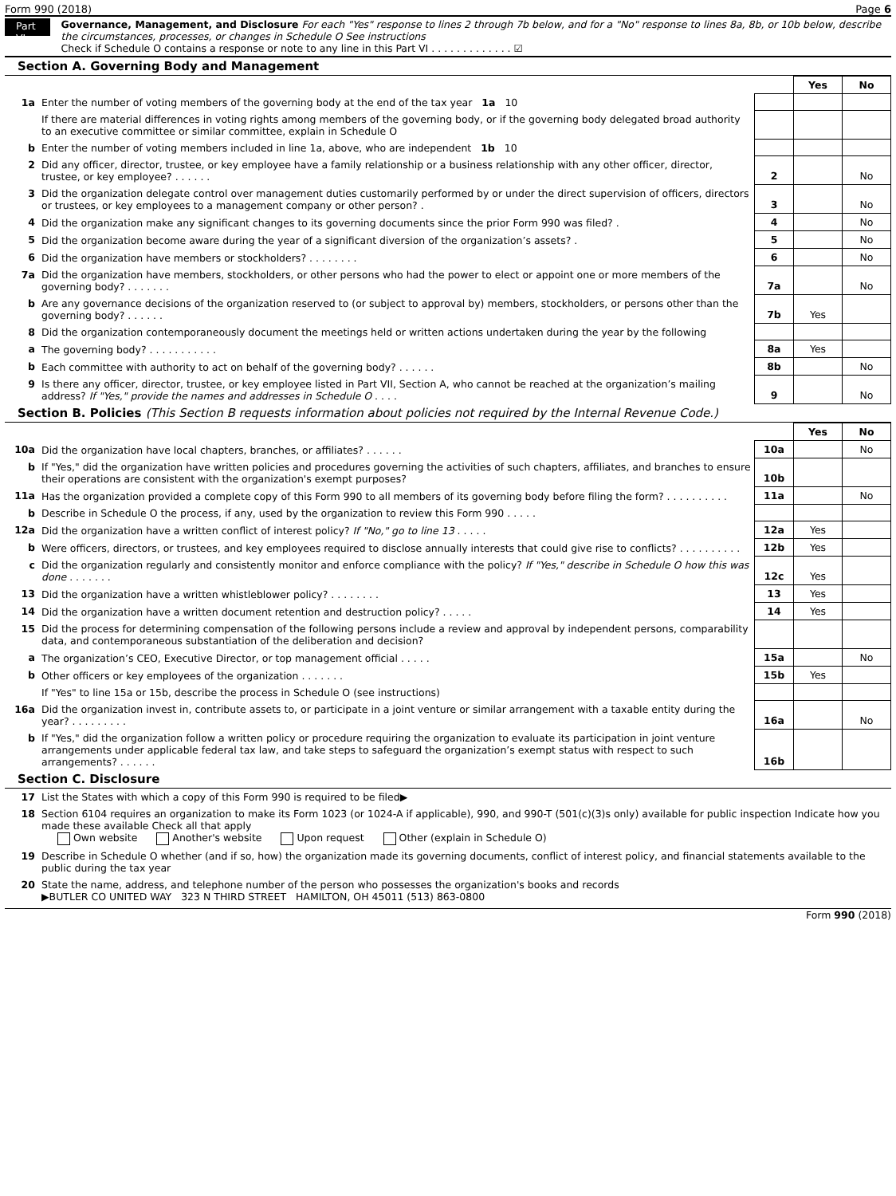Form 990 (2018) Page 6
Part VI
Governance, Management, and Disclosure For each "Yes" response to lines 2 through 7b below, and for a "No" response to lines 8a, 8b, or 10b below, describe the circumstances, processes, or changes in Schedule O See instructions
Check if Schedule O contains a response or note to any line in this Part VI . . . . . . . . . . . . . ☑
Section A. Governing Body and Management
| | | | Yes | No |
| 1a | Enter the number of voting members of the governing body at the end of the tax year 1a 10 | | | |
| | If there are material differences in voting rights among members of the governing body, or if the governing body delegated broad authority to an executive committee or similar committee, explain in Schedule O | | | |
| b | Enter the number of voting members included in line 1a, above, who are independent 1b 10 | | | |
| 2 | Did any officer, director, trustee, or key employee have a family relationship or a business relationship with any other officer, director, trustee, or key employee? . . . . . . | 2 | | No |
| 3 | Did the organization delegate control over management duties customarily performed by or under the direct supervision of officers, directors or trustees, or key employees to a management company or other person? . | 3 | | No |
| 4 | Did the organization make any significant changes to its governing documents since the prior Form 990 was filed? . | 4 | | No |
| 5 | Did the organization become aware during the year of a significant diversion of the organization’s assets? . | 5 | | No |
| 6 | Did the organization have members or stockholders? . . . . . . . . | 6 | | No |
| 7a | Did the organization have members, stockholders, or other persons who had the power to elect or appoint one or more members of the governing body? . . . . . . . | 7a | | No |
| b | Are any governance decisions of the organization reserved to (or subject to approval by) members, stockholders, or persons other than the governing body? . . . . . . | 7b | Yes | |
| 8 | Did the organization contemporaneously document the meetings held or written actions undertaken during the year by the following | | | |
| a | The governing body? . . . . . . . . . . . | 8a | Yes | |
| b | Each committee with authority to act on behalf of the governing body? . . . . . . | 8b | | No |
| 9 | Is there any officer, director, trustee, or key employee listed in Part VII, Section A, who cannot be reached at the organization’s mailing address? If "Yes," provide the names and addresses in Schedule O . . . . | 9 | | No |
Section B. Policies (This Section B requests information about policies not required by the Internal Revenue Code.)
| | | | Yes | No |
| 10a | Did the organization have local chapters, branches, or affiliates? . . . . . . | 10a | | No |
| b | If "Yes," did the organization have written policies and procedures governing the activities of such chapters, affiliates, and branches to ensure their operations are consistent with the organization's exempt purposes? | 10b | | |
| 11a | Has the organization provided a complete copy of this Form 990 to all members of its governing body before filing the form? . . . . . . . . . . | 11a | | No |
| b | Describe in Schedule O the process, if any, used by the organization to review this Form 990 . . . . . | | | |
| 12a | Did the organization have a written conflict of interest policy? If "No," go to line 13 . . . . . | 12a | Yes | |
| b | Were officers, directors, or trustees, and key employees required to disclose annually interests that could give rise to conflicts? . . . . . . . . . . | 12b | Yes | |
| c | Did the organization regularly and consistently monitor and enforce compliance with the policy? If "Yes," describe in Schedule O how this was done . . . . . . . | 12c | Yes | |
| 13 | Did the organization have a written whistleblower policy? . . . . . . . . | 13 | Yes | |
| 14 | Did the organization have a written document retention and destruction policy? . . . . . | 14 | Yes | |
| 15 | Did the process for determining compensation of the following persons include a review and approval by independent persons, comparability data, and contemporaneous substantiation of the deliberation and decision? | | | |
| a | The organization’s CEO, Executive Director, or top management official . . . . . | 15a | | No |
| b | Other officers or key employees of the organization . . . . . . . | 15b | Yes | |
| | If "Yes" to line 15a or 15b, describe the process in Schedule O (see instructions) | | | |
| 16a | Did the organization invest in, contribute assets to, or participate in a joint venture or similar arrangement with a taxable entity during the year? . . . . . . . . . | 16a | | No |
| b | If "Yes," did the organization follow a written policy or procedure requiring the organization to evaluate its participation in joint venture arrangements under applicable federal tax law, and take steps to safeguard the organization’s exempt status with respect to such arrangements? . . . . . . | 16b | | |
Section C. Disclosure
| 17 | List the States with which a copy of this Form 990 is required to be filed▶ |
| 18 | Section 6104 requires an organization to make its Form 1023 (or 1024-A if applicable), 990, and 990-T (501(c)(3)s only) available for public inspection Indicate how you made these available Check all that apply Own website Another's website Upon request Other (explain in Schedule O) |
| 19 | Describe in Schedule O whether (and if so, how) the organization made its governing documents, conflict of interest policy, and financial statements available to the public during the tax year |
| 20 | State the name, address, and telephone number of the person who possesses the organization's books and records ▶BUTLER CO UNITED WAY 323 N THIRD STREET HAMILTON, OH 45011 (513) 863-0800 |
Form 990 (2018)